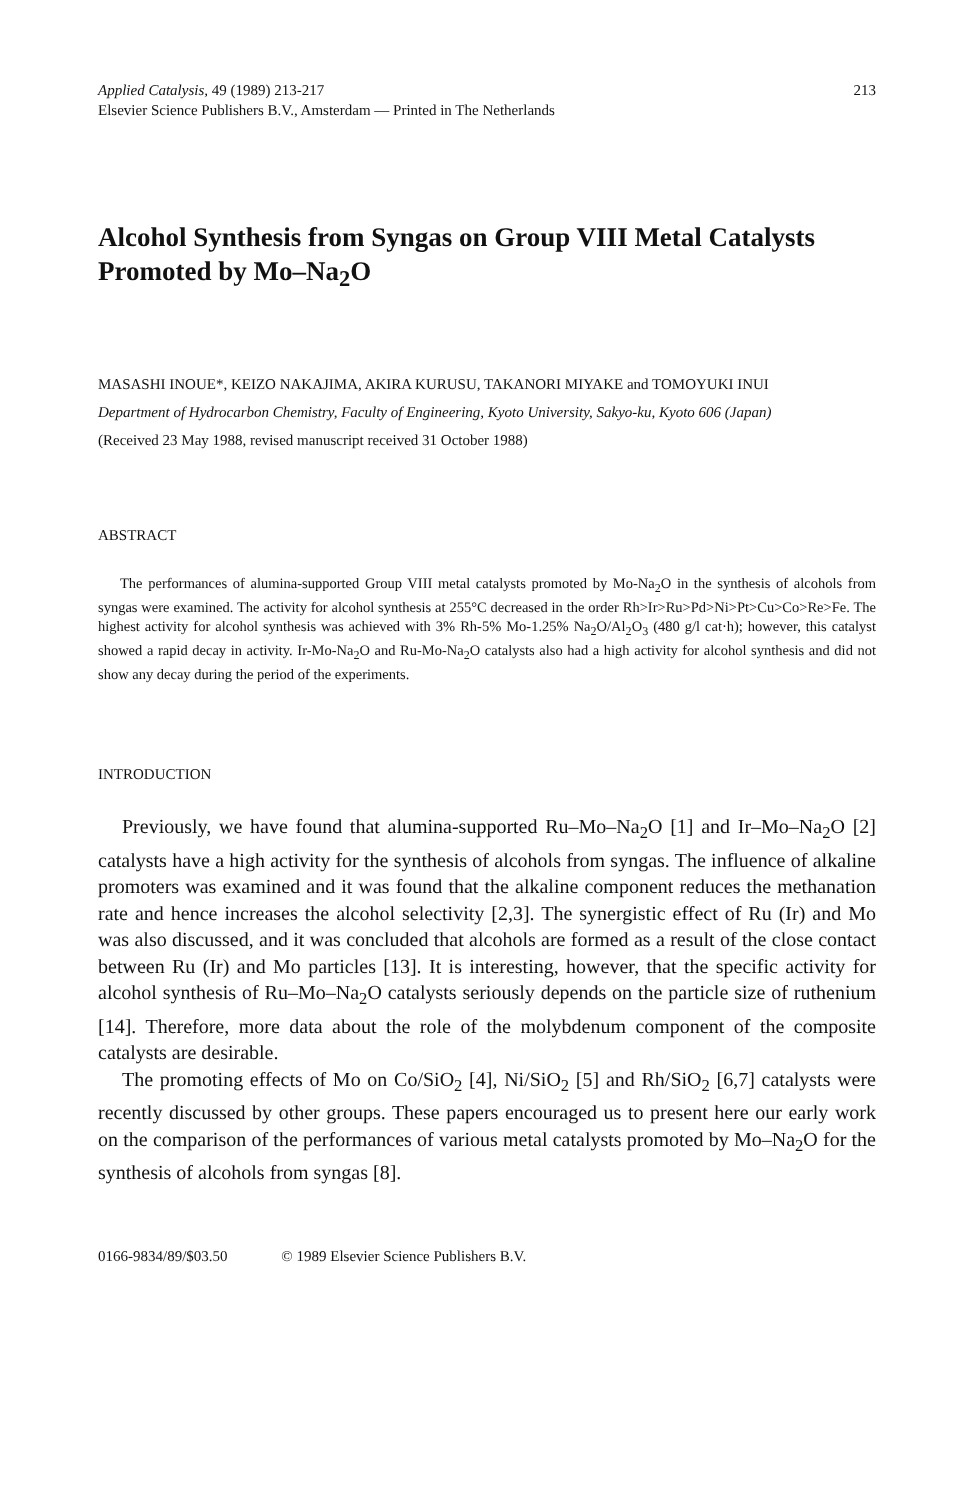Applied Catalysis, 49 (1989) 213-217
Elsevier Science Publishers B.V., Amsterdam — Printed in The Netherlands
213
Alcohol Synthesis from Syngas on Group VIII Metal Catalysts Promoted by Mo–Na<sub>2</sub>O
MASASHI INOUE*, KEIZO NAKAJIMA, AKIRA KURUSU, TAKANORI MIYAKE and TOMOYUKI INUI
Department of Hydrocarbon Chemistry, Faculty of Engineering, Kyoto University, Sakyo-ku, Kyoto 606 (Japan)
(Received 23 May 1988, revised manuscript received 31 October 1988)
ABSTRACT
The performances of alumina-supported Group VIII metal catalysts promoted by Mo-Na<sub>2</sub>O in the synthesis of alcohols from syngas were examined. The activity for alcohol synthesis at 255°C decreased in the order Rh>Ir>Ru>Pd>Ni>Pt>Cu>Co>Re>Fe. The highest activity for alcohol synthesis was achieved with 3% Rh-5% Mo-1.25% Na<sub>2</sub>O/Al<sub>2</sub>O<sub>3</sub> (480 g/l cat·h); however, this catalyst showed a rapid decay in activity. Ir-Mo-Na<sub>2</sub>O and Ru-Mo-Na<sub>2</sub>O catalysts also had a high activity for alcohol synthesis and did not show any decay during the period of the experiments.
INTRODUCTION
Previously, we have found that alumina-supported Ru–Mo–Na<sub>2</sub>O [1] and Ir–Mo–Na<sub>2</sub>O [2] catalysts have a high activity for the synthesis of alcohols from syngas. The influence of alkaline promoters was examined and it was found that the alkaline component reduces the methanation rate and hence increases the alcohol selectivity [2,3]. The synergistic effect of Ru (Ir) and Mo was also discussed, and it was concluded that alcohols are formed as a result of the close contact between Ru (Ir) and Mo particles [13]. It is interesting, however, that the specific activity for alcohol synthesis of Ru–Mo–Na<sub>2</sub>O catalysts seriously depends on the particle size of ruthenium [14]. Therefore, more data about the role of the molybdenum component of the composite catalysts are desirable.
The promoting effects of Mo on Co/SiO<sub>2</sub> [4], Ni/SiO<sub>2</sub> [5] and Rh/SiO<sub>2</sub> [6,7] catalysts were recently discussed by other groups. These papers encouraged us to present here our early work on the comparison of the performances of various metal catalysts promoted by Mo–Na<sub>2</sub>O for the synthesis of alcohols from syngas [8].
0166-9834/89/$03.50 © 1989 Elsevier Science Publishers B.V.